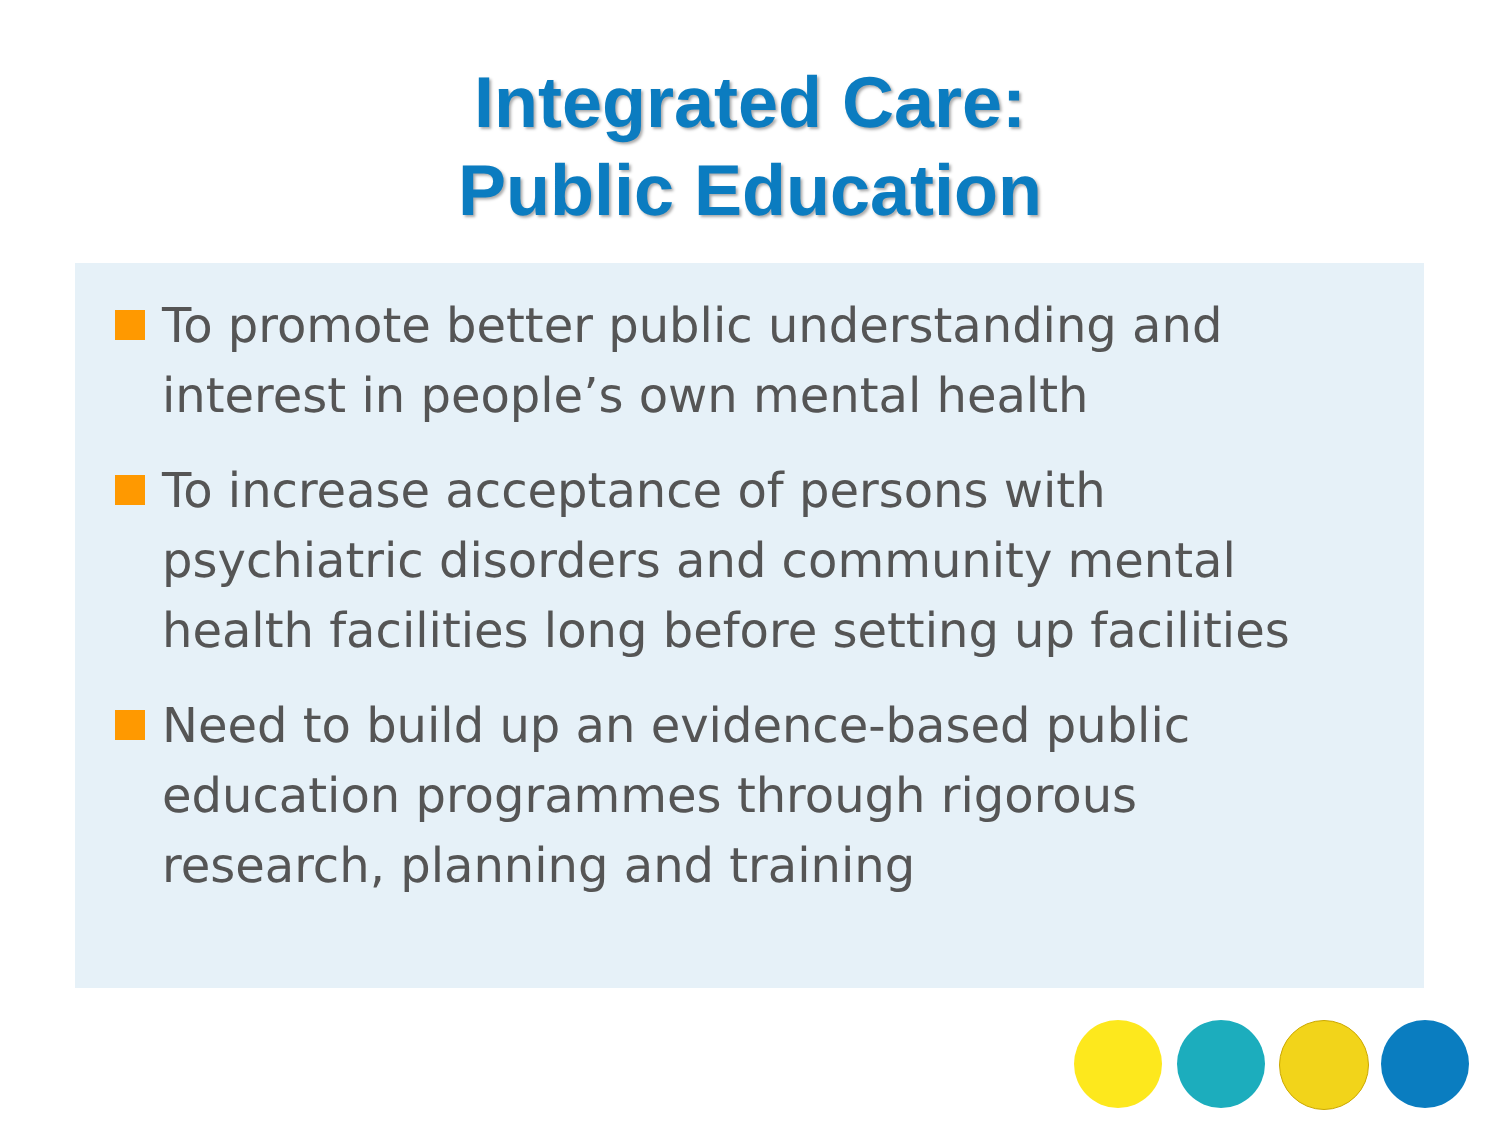Integrated Care:
Public Education
To promote better public understanding and interest in people’s own mental health
To increase acceptance of persons with psychiatric disorders and community mental health facilities long before setting up facilities
Need to build up an evidence-based public education programmes through rigorous research, planning and training